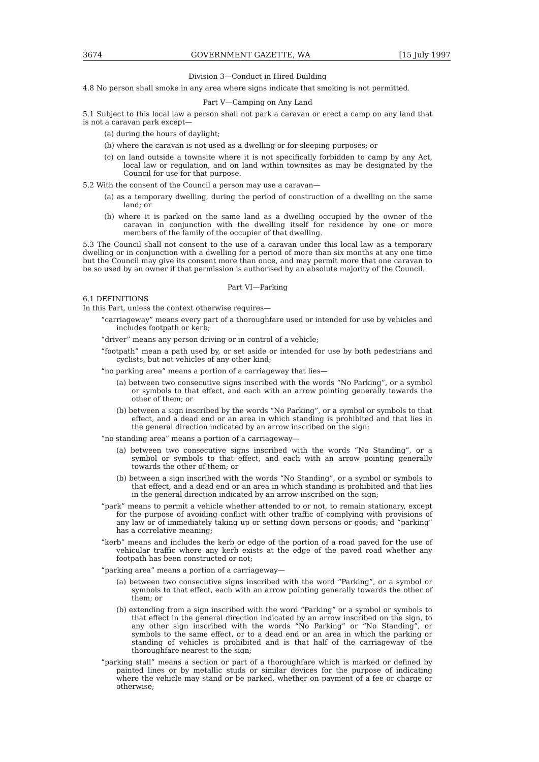3674 GOVERNMENT GAZETTE, WA [15 July 1997
Division 3—Conduct in Hired Building
4.8 No person shall smoke in any area where signs indicate that smoking is not permitted.
Part V—Camping on Any Land
5.1 Subject to this local law a person shall not park a caravan or erect a camp on any land that is not a caravan park except—
(a) during the hours of daylight;
(b) where the caravan is not used as a dwelling or for sleeping purposes; or
(c) on land outside a townsite where it is not specifically forbidden to camp by any Act, local law or regulation, and on land within townsites as may be designated by the Council for use for that purpose.
5.2 With the consent of the Council a person may use a caravan—
(a) as a temporary dwelling, during the period of construction of a dwelling on the same land; or
(b) where it is parked on the same land as a dwelling occupied by the owner of the caravan in conjunction with the dwelling itself for residence by one or more members of the family of the occupier of that dwelling.
5.3 The Council shall not consent to the use of a caravan under this local law as a temporary dwelling or in conjunction with a dwelling for a period of more than six months at any one time but the Council may give its consent more than once, and may permit more that one caravan to be so used by an owner if that permission is authorised by an absolute majority of the Council.
Part VI—Parking
6.1 DEFINITIONS
In this Part, unless the context otherwise requires—
“carriageway” means every part of a thoroughfare used or intended for use by vehicles and includes footpath or kerb;
“driver” means any person driving or in control of a vehicle;
“footpath” mean a path used by, or set aside or intended for use by both pedestrians and cyclists, but not vehicles of any other kind;
“no parking area” means a portion of a carriageway that lies—
(a) between two consecutive signs inscribed with the words “No Parking”, or a symbol or symbols to that effect, and each with an arrow pointing generally towards the other of them; or
(b) between a sign inscribed by the words “No Parking”, or a symbol or symbols to that effect, and a dead end or an area in which standing is prohibited and that lies in the general direction indicated by an arrow inscribed on the sign;
“no standing area” means a portion of a carriageway—
(a) between two consecutive signs inscribed with the words “No Standing”, or a symbol or symbols to that effect, and each with an arrow pointing generally towards the other of them; or
(b) between a sign inscribed with the words “No Standing”, or a symbol or symbols to that effect, and a dead end or an area in which standing is prohibited and that lies in the general direction indicated by an arrow inscribed on the sign;
“park” means to permit a vehicle whether attended to or not, to remain stationary, except for the purpose of avoiding conflict with other traffic of complying with provisions of any law or of immediately taking up or setting down persons or goods; and “parking” has a correlative meaning;
“kerb” means and includes the kerb or edge of the portion of a road paved for the use of vehicular traffic where any kerb exists at the edge of the paved road whether any footpath has been constructed or not;
“parking area” means a portion of a carriageway—
(a) between two consecutive signs inscribed with the word “Parking”, or a symbol or symbols to that effect, each with an arrow pointing generally towards the other of them; or
(b) extending from a sign inscribed with the word “Parking” or a symbol or symbols to that effect in the general direction indicated by an arrow inscribed on the sign, to any other sign inscribed with the words “No Parking” or “No Standing”, or symbols to the same effect, or to a dead end or an area in which the parking or standing of vehicles is prohibited and is that half of the carriageway of the thoroughfare nearest to the sign;
“parking stall” means a section or part of a thoroughfare which is marked or defined by painted lines or by metallic studs or similar devices for the purpose of indicating where the vehicle may stand or be parked, whether on payment of a fee or charge or otherwise;